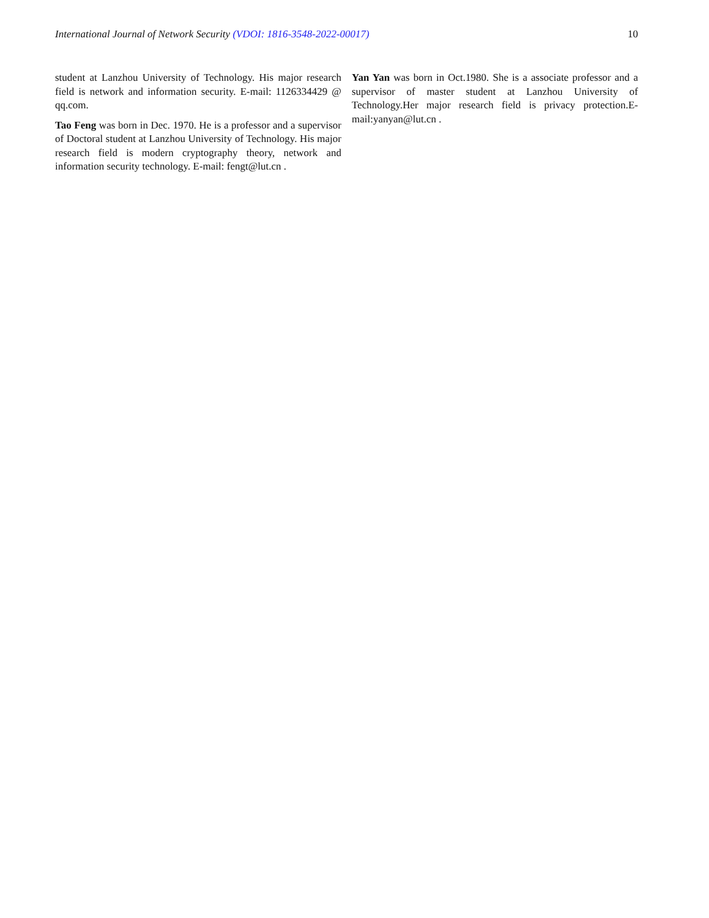International Journal of Network Security (VDOI: 1816-3548-2022-00017) 10
student at Lanzhou University of Technology. His major research field is network and information security. E-mail: 1126334429 @ qq.com.
Tao Feng was born in Dec. 1970. He is a professor and a supervisor of Doctoral student at Lanzhou University of Technology. His major research field is modern cryptography theory, network and information security technology. E-mail: fengt@lut.cn .
Yan Yan was born in Oct.1980. She is a associate professor and a supervisor of master student at Lanzhou University of Technology.Her major research field is privacy protection.E-mail:yanyan@lut.cn .